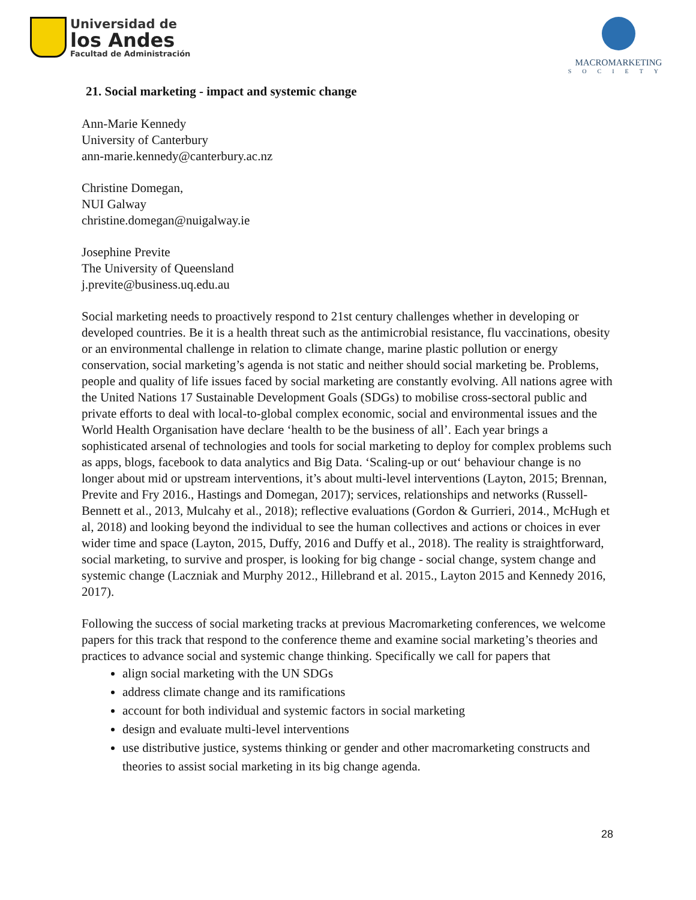Universidad de
los Andes
Facultad de Administración
MACROMARKETING
SOCIETY
21. Social marketing - impact and systemic change
Ann-Marie Kennedy
University of Canterbury
ann-marie.kennedy@canterbury.ac.nz
Christine Domegan,
NUI Galway
christine.domegan@nuigalway.ie
Josephine Previte
The University of Queensland
j.previte@business.uq.edu.au
Social marketing needs to proactively respond to 21st century challenges whether in developing or developed countries. Be it is a health threat such as the antimicrobial resistance, flu vaccinations, obesity or an environmental challenge in relation to climate change, marine plastic pollution or energy conservation, social marketing’s agenda is not static and neither should social marketing be. Problems, people and quality of life issues faced by social marketing are constantly evolving. All nations agree with the United Nations 17 Sustainable Development Goals (SDGs) to mobilise cross-sectoral public and private efforts to deal with local-to-global complex economic, social and environmental issues and the World Health Organisation have declare ‘health to be the business of all’. Each year brings a sophisticated arsenal of technologies and tools for social marketing to deploy for complex problems such as apps, blogs, facebook to data analytics and Big Data. ‘Scaling-up or out‘ behaviour change is no longer about mid or upstream interventions, it’s about multi-level interventions (Layton, 2015; Brennan, Previte and Fry 2016., Hastings and Domegan, 2017); services, relationships and networks (Russell-Bennett et al., 2013, Mulcahy et al., 2018); reflective evaluations (Gordon & Gurrieri, 2014., McHugh et al, 2018) and looking beyond the individual to see the human collectives and actions or choices in ever wider time and space (Layton, 2015, Duffy, 2016 and Duffy et al., 2018). The reality is straightforward, social marketing, to survive and prosper, is looking for big change - social change, system change and systemic change (Laczniak and Murphy 2012., Hillebrand et al. 2015., Layton 2015 and Kennedy 2016, 2017).
Following the success of social marketing tracks at previous Macromarketing conferences, we welcome papers for this track that respond to the conference theme and examine social marketing’s theories and practices to advance social and systemic change thinking. Specifically we call for papers that
align social marketing with the UN SDGs
address climate change and its ramifications
account for both individual and systemic factors in social marketing
design and evaluate multi-level interventions
use distributive justice, systems thinking or gender and other macromarketing constructs and theories to assist social marketing in its big change agenda.
28